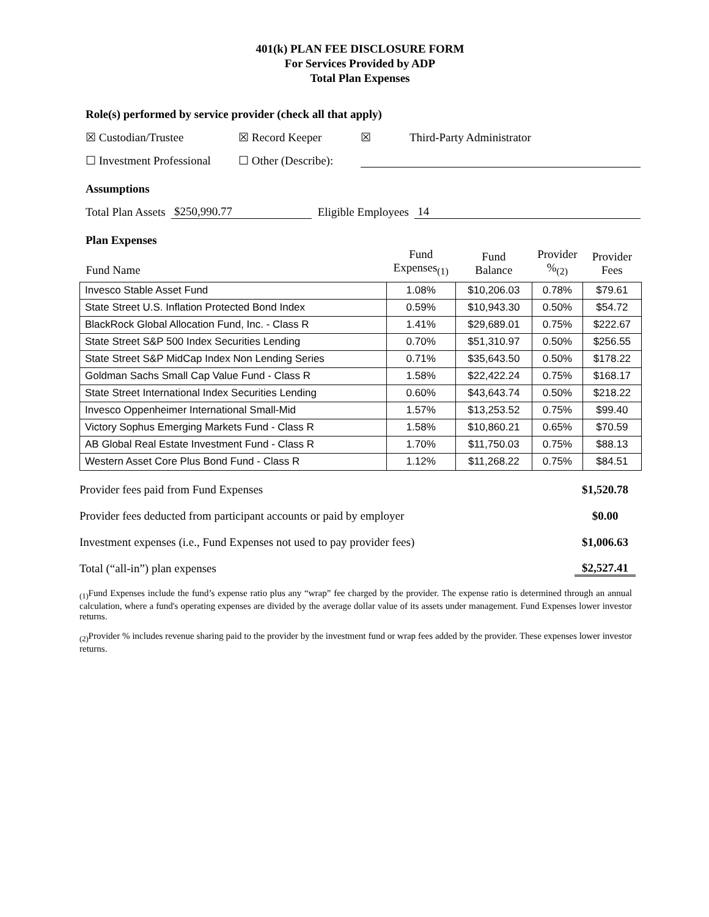401(k) PLAN FEE DISCLOSURE FORM
For Services Provided by ADP
Total Plan Expenses
Role(s) performed by service provider (check all that apply)
☒ Custodian/Trustee ☒ Record Keeper ☒ Third-Party Administrator
☐ Investment Professional ☐ Other (Describe):
Assumptions
Total Plan Assets $250,990.77 Eligible Employees 14
Plan Expenses
| Fund Name | Fund Expenses<sub>(1)</sub> | Fund Balance | Provider %<sub>(2)</sub> | Provider Fees |
| --- | --- | --- | --- | --- |
| Invesco Stable Asset Fund | 1.08% | $10,206.03 | 0.78% | $79.61 |
| State Street U.S. Inflation Protected Bond Index | 0.59% | $10,943.30 | 0.50% | $54.72 |
| BlackRock Global Allocation Fund, Inc. - Class R | 1.41% | $29,689.01 | 0.75% | $222.67 |
| State Street S&P 500 Index Securities Lending | 0.70% | $51,310.97 | 0.50% | $256.55 |
| State Street S&P MidCap Index Non Lending Series | 0.71% | $35,643.50 | 0.50% | $178.22 |
| Goldman Sachs Small Cap Value Fund - Class R | 1.58% | $22,422.24 | 0.75% | $168.17 |
| State Street International Index Securities Lending | 0.60% | $43,643.74 | 0.50% | $218.22 |
| Invesco Oppenheimer International Small-Mid | 1.57% | $13,253.52 | 0.75% | $99.40 |
| Victory Sophus Emerging Markets Fund - Class R | 1.58% | $10,860.21 | 0.65% | $70.59 |
| AB Global Real Estate Investment Fund - Class R | 1.70% | $11,750.03 | 0.75% | $88.13 |
| Western Asset Core Plus Bond Fund - Class R | 1.12% | $11,268.22 | 0.75% | $84.51 |
Provider fees paid from Fund Expenses $1,520.78
Provider fees deducted from participant accounts or paid by employer $0.00
Investment expenses (i.e., Fund Expenses not used to pay provider fees) $1,006.63
Total (“all-in”) plan expenses $2,527.41
<sub>(1)</sub>Fund Expenses include the fund’s expense ratio plus any “wrap” fee charged by the provider. The expense ratio is determined through an annual calculation, where a fund's operating expenses are divided by the average dollar value of its assets under management. Fund Expenses lower investor returns.
<sub>(2)</sub>Provider % includes revenue sharing paid to the provider by the investment fund or wrap fees added by the provider. These expenses lower investor returns.